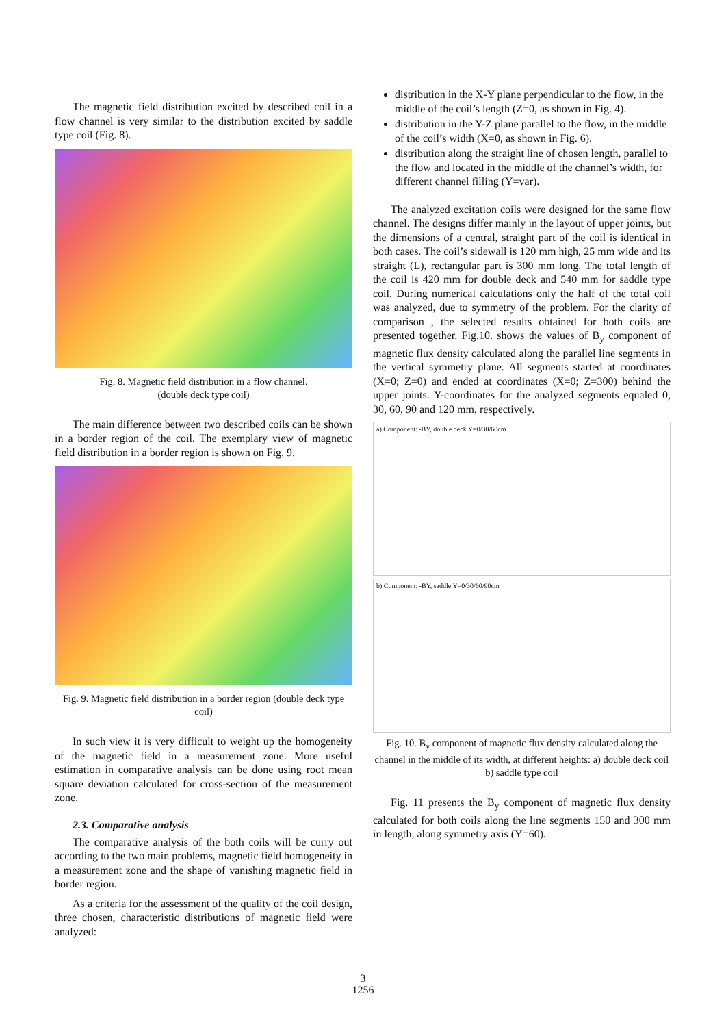The magnetic field distribution excited by described coil in a flow channel is very similar to the distribution excited by saddle type coil (Fig. 8).
Fig. 8. Magnetic field distribution in a flow channel.
(double deck type coil)
The main difference between two described coils can be shown in a border region of the coil. The exemplary view of magnetic field distribution in a border region is shown on Fig. 9.
Fig. 9. Magnetic field distribution in a border region (double deck type coil)
In such view it is very difficult to weight up the homogeneity of the magnetic field in a measurement zone. More useful estimation in comparative analysis can be done using root mean square deviation calculated for cross-section of the measurement zone.
2.3. Comparative analysis
The comparative analysis of the both coils will be curry out according to the two main problems, magnetic field homogeneity in a measurement zone and the shape of vanishing magnetic field in border region.
As a criteria for the assessment of the quality of the coil design, three chosen, characteristic distributions of magnetic field were analyzed:
distribution in the X-Y plane perpendicular to the flow, in the middle of the coil’s length (Z=0, as shown in Fig. 4).
distribution in the Y-Z plane parallel to the flow, in the middle of the coil’s width (X=0, as shown in Fig. 6).
distribution along the straight line of chosen length, parallel to the flow and located in the middle of the channel’s width, for different channel filling (Y=var).
The analyzed excitation coils were designed for the same flow channel. The designs differ mainly in the layout of upper joints, but the dimensions of a central, straight part of the coil is identical in both cases. The coil’s sidewall is 120 mm high, 25 mm wide and its straight (L), rectangular part is 300 mm long. The total length of the coil is 420 mm for double deck and 540 mm for saddle type coil. During numerical calculations only the half of the total coil was analyzed, due to symmetry of the problem. For the clarity of comparison , the selected results obtained for both coils are presented together. Fig.10. shows the values of B<sub>y</sub> component of magnetic flux density calculated along the parallel line segments in the vertical symmetry plane. All segments started at coordinates (X=0; Z=0) and ended at coordinates (X=0; Z=300) behind the upper joints. Y-coordinates for the analyzed segments equaled 0, 30, 60, 90 and 120 mm, respectively.
a) Component: -BY, double deck Y=0/30/60cm
b) Component: -BY, saddle Y=0/30/60/90cm
Fig. 10. B<sub>y</sub> component of magnetic flux density calculated along the channel in the middle of its width, at different heights: a) double deck coil b) saddle type coil
Fig. 11 presents the B<sub>y</sub> component of magnetic flux density calculated for both coils along the line segments 150 and 300 mm in length, along symmetry axis (Y=60).
3
1256